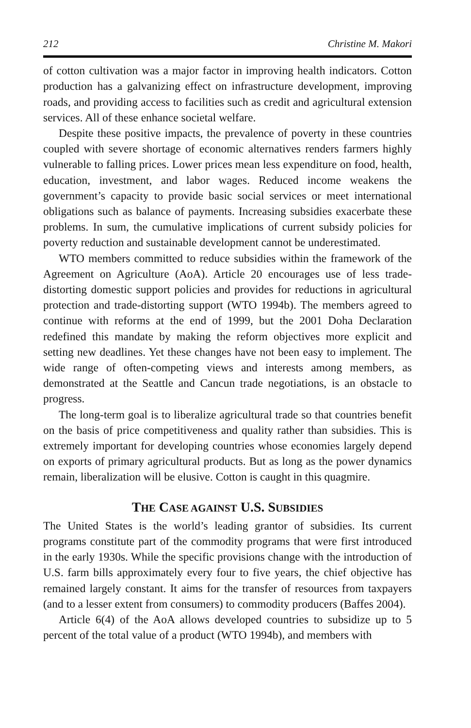212 Christine M. Makori
of cotton cultivation was a major factor in improving health indicators. Cotton production has a galvanizing effect on infrastructure development, improving roads, and providing access to facilities such as credit and agricultural extension services. All of these enhance societal welfare.
Despite these positive impacts, the prevalence of poverty in these countries coupled with severe shortage of economic alternatives renders farmers highly vulnerable to falling prices. Lower prices mean less expenditure on food, health, education, investment, and labor wages. Reduced income weakens the government’s capacity to provide basic social services or meet international obligations such as balance of payments. Increasing subsidies exacerbate these problems. In sum, the cumulative implications of current subsidy policies for poverty reduction and sustainable development cannot be underestimated.
WTO members committed to reduce subsidies within the framework of the Agreement on Agriculture (AoA). Article 20 encourages use of less trade-distorting domestic support policies and provides for reductions in agricultural protection and trade-distorting support (WTO 1994b). The members agreed to continue with reforms at the end of 1999, but the 2001 Doha Declaration redefined this mandate by making the reform objectives more explicit and setting new deadlines. Yet these changes have not been easy to implement. The wide range of often-competing views and interests among members, as demonstrated at the Seattle and Cancun trade negotiations, is an obstacle to progress.
The long-term goal is to liberalize agricultural trade so that countries benefit on the basis of price competitiveness and quality rather than subsidies. This is extremely important for developing countries whose economies largely depend on exports of primary agricultural products. But as long as the power dynamics remain, liberalization will be elusive. Cotton is caught in this quagmire.
THE CASE AGAINST U.S. SUBSIDIES
The United States is the world’s leading grantor of subsidies. Its current programs constitute part of the commodity programs that were first introduced in the early 1930s. While the specific provisions change with the introduction of U.S. farm bills approximately every four to five years, the chief objective has remained largely constant. It aims for the transfer of resources from taxpayers (and to a lesser extent from consumers) to commodity producers (Baffes 2004).
Article 6(4) of the AoA allows developed countries to subsidize up to 5 percent of the total value of a product (WTO 1994b), and members with